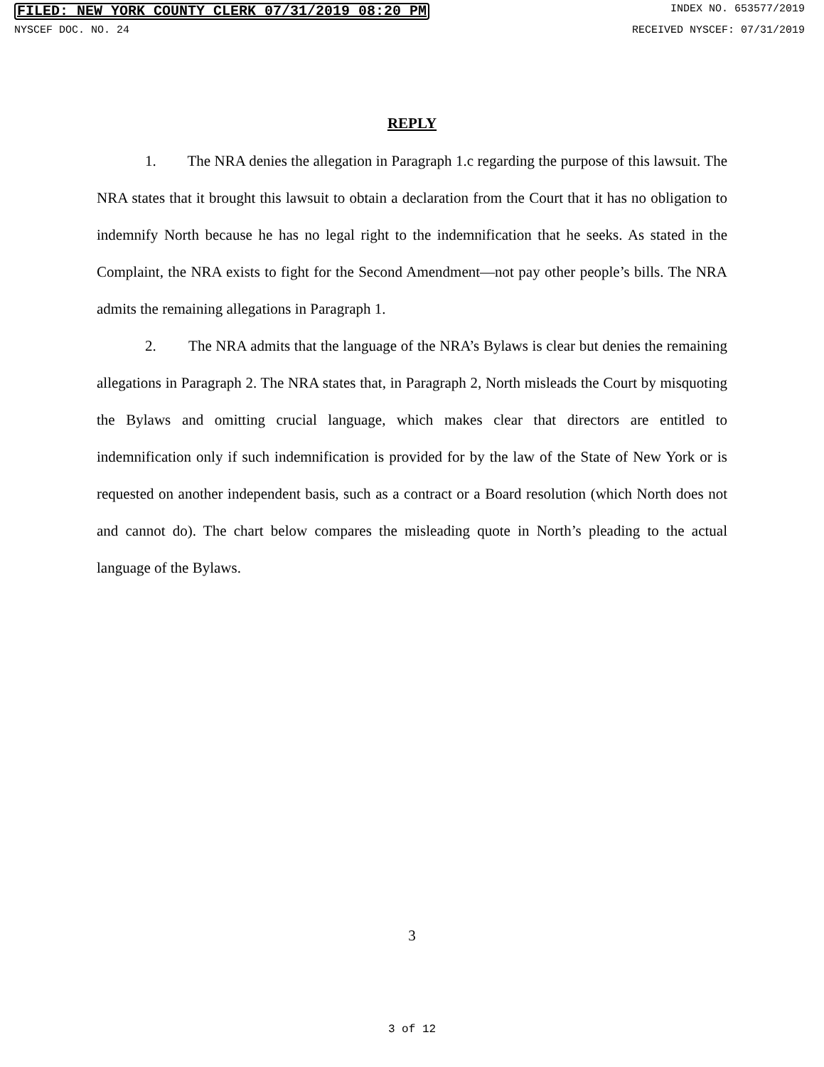FILED: NEW YORK COUNTY CLERK 07/31/2019 08:20 PM INDEX NO. 653577/2019
NYSCEF DOC. NO. 24 RECEIVED NYSCEF: 07/31/2019
REPLY
1. The NRA denies the allegation in Paragraph 1.c regarding the purpose of this lawsuit. The NRA states that it brought this lawsuit to obtain a declaration from the Court that it has no obligation to indemnify North because he has no legal right to the indemnification that he seeks. As stated in the Complaint, the NRA exists to fight for the Second Amendment—not pay other people’s bills. The NRA admits the remaining allegations in Paragraph 1.
2. The NRA admits that the language of the NRA’s Bylaws is clear but denies the remaining allegations in Paragraph 2. The NRA states that, in Paragraph 2, North misleads the Court by misquoting the Bylaws and omitting crucial language, which makes clear that directors are entitled to indemnification only if such indemnification is provided for by the law of the State of New York or is requested on another independent basis, such as a contract or a Board resolution (which North does not and cannot do). The chart below compares the misleading quote in North’s pleading to the actual language of the Bylaws.
3
3 of 12